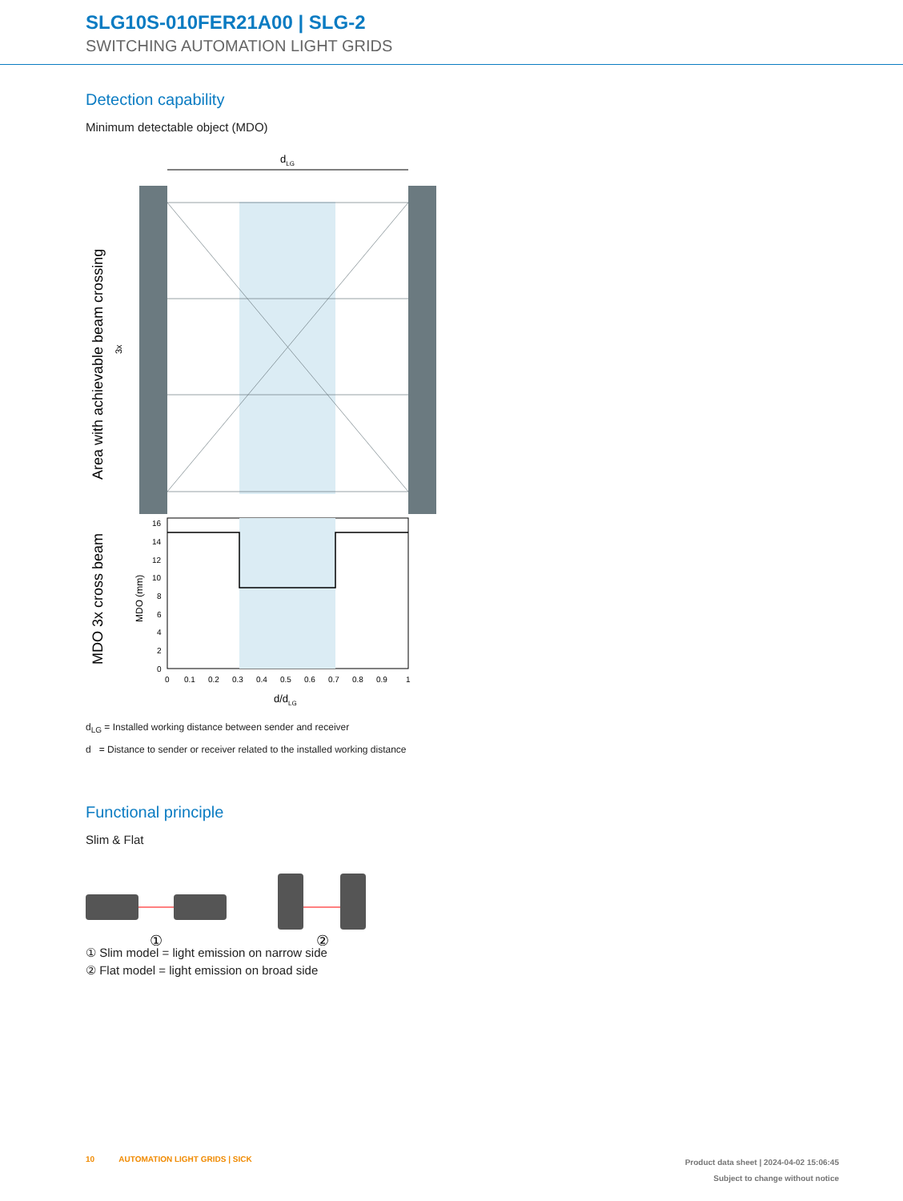SLG10S-010FER21A00 | SLG-2
SWITCHING AUTOMATION LIGHT GRIDS
Detection capability
Minimum detectable object (MDO)
dLG
Area with achievable beam crossing
3x
MDO 3x cross beam
MDO (mm)
16
14
12
10
8
6
4
2
0
0
0.1
0.2
0.3
0.4
0.5
0.6
0.7
0.8
0.9
1
d/dLG
d<sub>LG</sub> = Installed working distance between sender and receiver
d = Distance to sender or receiver related to the installed working distance
Functional principle
Slim & Flat
①
②
① Slim model = light emission on narrow side
② Flat model = light emission on broad side
10 AUTOMATION LIGHT GRIDS | SICK
Product data sheet | 2024-04-02 15:06:45
Subject to change without notice